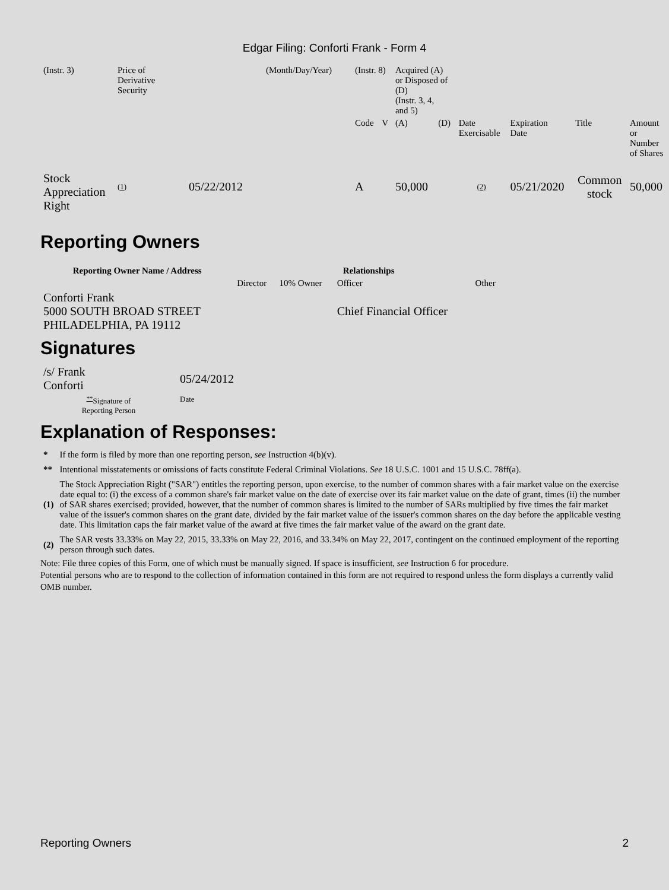Edgar Filing: Conforti Frank - Form 4
| (Instr. 3) | Price of Derivative Security | | (Month/Day/Year) | (Instr. 8) | | Acquired (A) or Disposed of (D) (Instr. 3, 4, and 5) | | | | | |
| | | | | Code | V | (A) | (D) | Date Exercisable | Expiration Date | Title | Amount or Number of Shares |
| Stock Appreciation Right | (1) | 05/22/2012 | | A | | 50,000 | | (2) | 05/21/2020 | Common stock | 50,000 |
Reporting Owners
| Reporting Owner Name / Address | Relationships | | | |
| --- | --- | --- | --- | --- |
| | Director | 10% Owner | Officer | Other |
| Conforti Frank 5000 SOUTH BROAD STREET PHILADELPHIA, PA 19112 | | | Chief Financial Officer | |
Signatures
| /s/ Frank Conforti | 05/24/2012 |
| <sup>**</sup> Signature of Reporting Person | Date |
Explanation of Responses:
| * | If the form is filed by more than one reporting person, see Instruction 4(b)(v). |
| ** | Intentional misstatements or omissions of facts constitute Federal Criminal Violations. See 18 U.S.C. 1001 and 15 U.S.C. 78ff(a). |
| (1) | The Stock Appreciation Right ("SAR") entitles the reporting person, upon exercise, to the number of common shares with a fair market value on the exercise date equal to: (i) the excess of a common share's fair market value on the date of exercise over its fair market value on the date of grant, times (ii) the number of SAR shares exercised; provided, however, that the number of common shares is limited to the number of SARs multiplied by five times the fair market value of the issuer's common shares on the grant date, divided by the fair market value of the issuer's common shares on the day before the applicable vesting date. This limitation caps the fair market value of the award at five times the fair market value of the award on the grant date. |
| (2) | The SAR vests 33.33% on May 22, 2015, 33.33% on May 22, 2016, and 33.34% on May 22, 2017, contingent on the continued employment of the reporting person through such dates. |
Note: File three copies of this Form, one of which must be manually signed. If space is insufficient, see Instruction 6 for procedure.
Potential persons who are to respond to the collection of information contained in this form are not required to respond unless the form displays a currently valid OMB number.
Reporting Owners 2